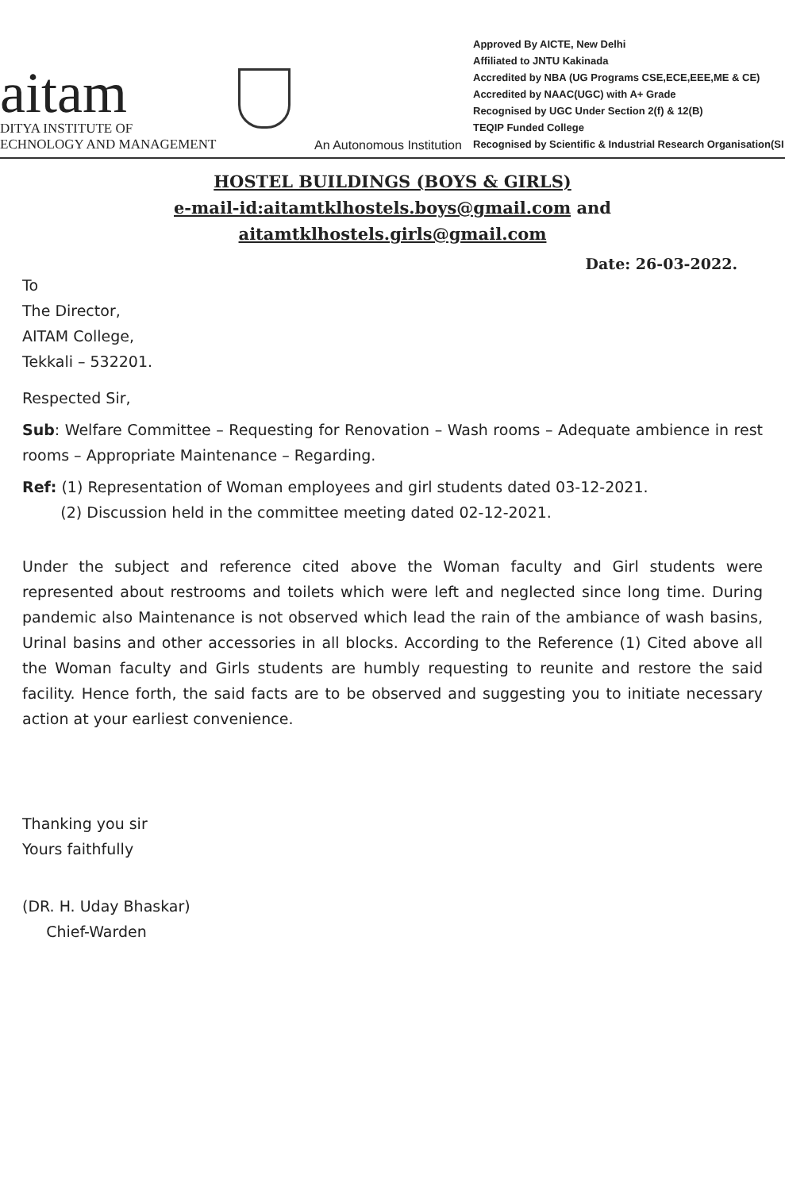aitam
DITYA INSTITUTE OF
ECHNOLOGY AND MANAGEMENT
An Autonomous Institution
Approved By AICTE, New Delhi
Affiliated to JNTU Kakinada
Accredited by NBA (UG Programs CSE,ECE,EEE,ME & CE)
Accredited by NAAC(UGC) with A+ Grade
Recognised by UGC Under Section 2(f) & 12(B)
TEQIP Funded College
Recognised by Scientific & Industrial Research Organisation(SI
HOSTEL BUILDINGS (BOYS & GIRLS)
e-mail-id:aitamtklhostels.boys@gmail.com and
aitamtklhostels.girls@gmail.com
Date: 26-03-2022.
To
The Director,
AITAM College,
Tekkali – 532201.
Respected Sir,
Sub: Welfare Committee – Requesting for Renovation – Wash rooms – Adequate ambience in rest rooms – Appropriate Maintenance – Regarding.
Ref: (1) Representation of Woman employees and girl students dated 03-12-2021.
(2) Discussion held in the committee meeting dated 02-12-2021.
Under the subject and reference cited above the Woman faculty and Girl students were represented about restrooms and toilets which were left and neglected since long time. During pandemic also Maintenance is not observed which lead the rain of the ambiance of wash basins, Urinal basins and other accessories in all blocks. According to the Reference (1) Cited above all the Woman faculty and Girls students are humbly requesting to reunite and restore the said facility. Hence forth, the said facts are to be observed and suggesting you to initiate necessary action at your earliest convenience.
Thanking you sir
Yours faithfully
(DR. H. Uday Bhaskar)
Chief-Warden